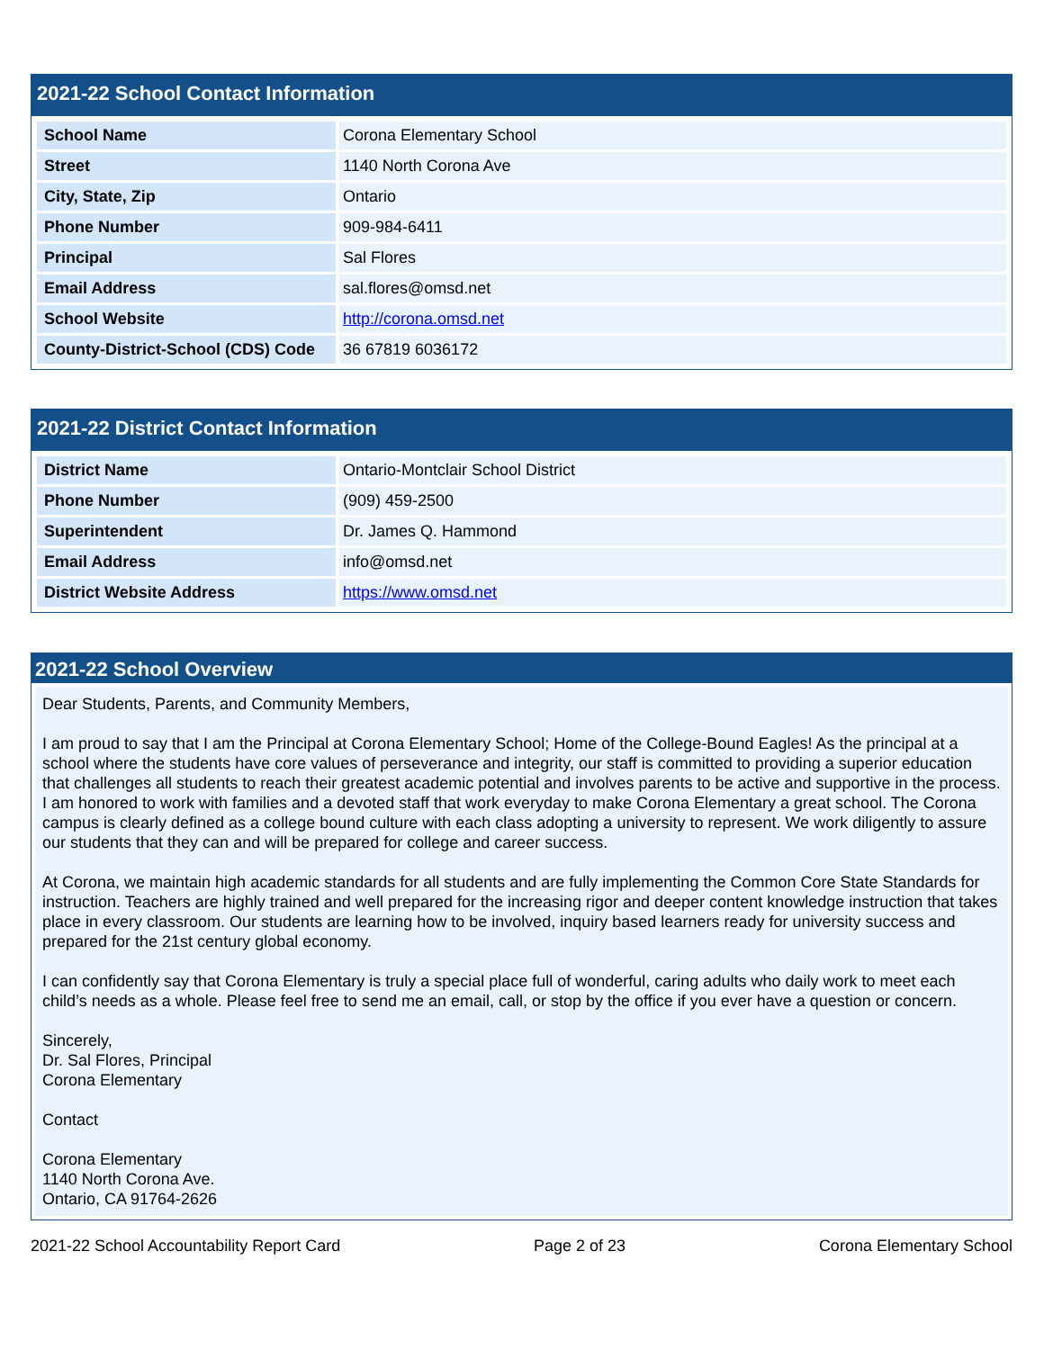2021-22 School Contact Information
| School Name | Corona Elementary School |
| Street | 1140 North Corona Ave |
| City, State, Zip | Ontario |
| Phone Number | 909-984-6411 |
| Principal | Sal Flores |
| Email Address | sal.flores@omsd.net |
| School Website | http://corona.omsd.net |
| County-District-School (CDS) Code | 36 67819 6036172 |
2021-22 District Contact Information
| District Name | Ontario-Montclair School District |
| Phone Number | (909) 459-2500 |
| Superintendent | Dr. James Q. Hammond |
| Email Address | info@omsd.net |
| District Website Address | https://www.omsd.net |
2021-22 School Overview
Dear Students, Parents, and Community Members,
I am proud to say that I am the Principal at Corona Elementary School; Home of the College-Bound Eagles! As the principal at a school where the students have core values of perseverance and integrity, our staff is committed to providing a superior education that challenges all students to reach their greatest academic potential and involves parents to be active and supportive in the process. I am honored to work with families and a devoted staff that work everyday to make Corona Elementary a great school. The Corona campus is clearly defined as a college bound culture with each class adopting a university to represent. We work diligently to assure our students that they can and will be prepared for college and career success.
At Corona, we maintain high academic standards for all students and are fully implementing the Common Core State Standards for instruction. Teachers are highly trained and well prepared for the increasing rigor and deeper content knowledge instruction that takes place in every classroom. Our students are learning how to be involved, inquiry based learners ready for university success and prepared for the 21st century global economy.
I can confidently say that Corona Elementary is truly a special place full of wonderful, caring adults who daily work to meet each child’s needs as a whole. Please feel free to send me an email, call, or stop by the office if you ever have a question or concern.
Sincerely,
Dr. Sal Flores, Principal
Corona Elementary
Contact
Corona Elementary
1140 North Corona Ave.
Ontario, CA 91764-2626
2021-22 School Accountability Report Card Page 2 of 23 Corona Elementary School